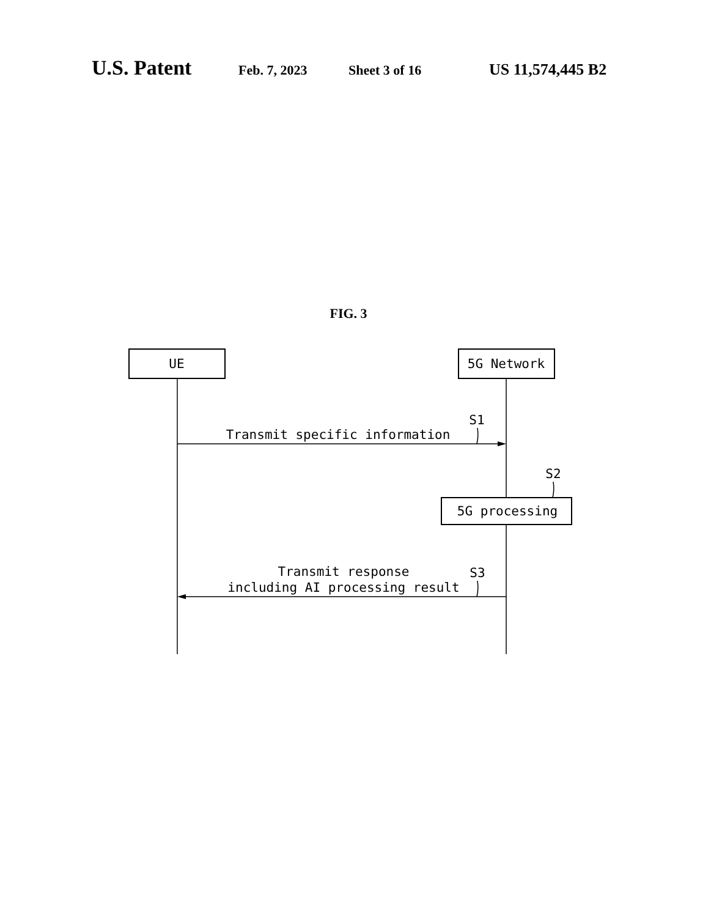U.S. Patent Feb. 7, 2023 Sheet 3 of 16 US 11,574,445 B2
FIG. 3
UE
5G Network
Transmit specific information
S1
S2
5G processing
Transmit response
including AI processing result
S3